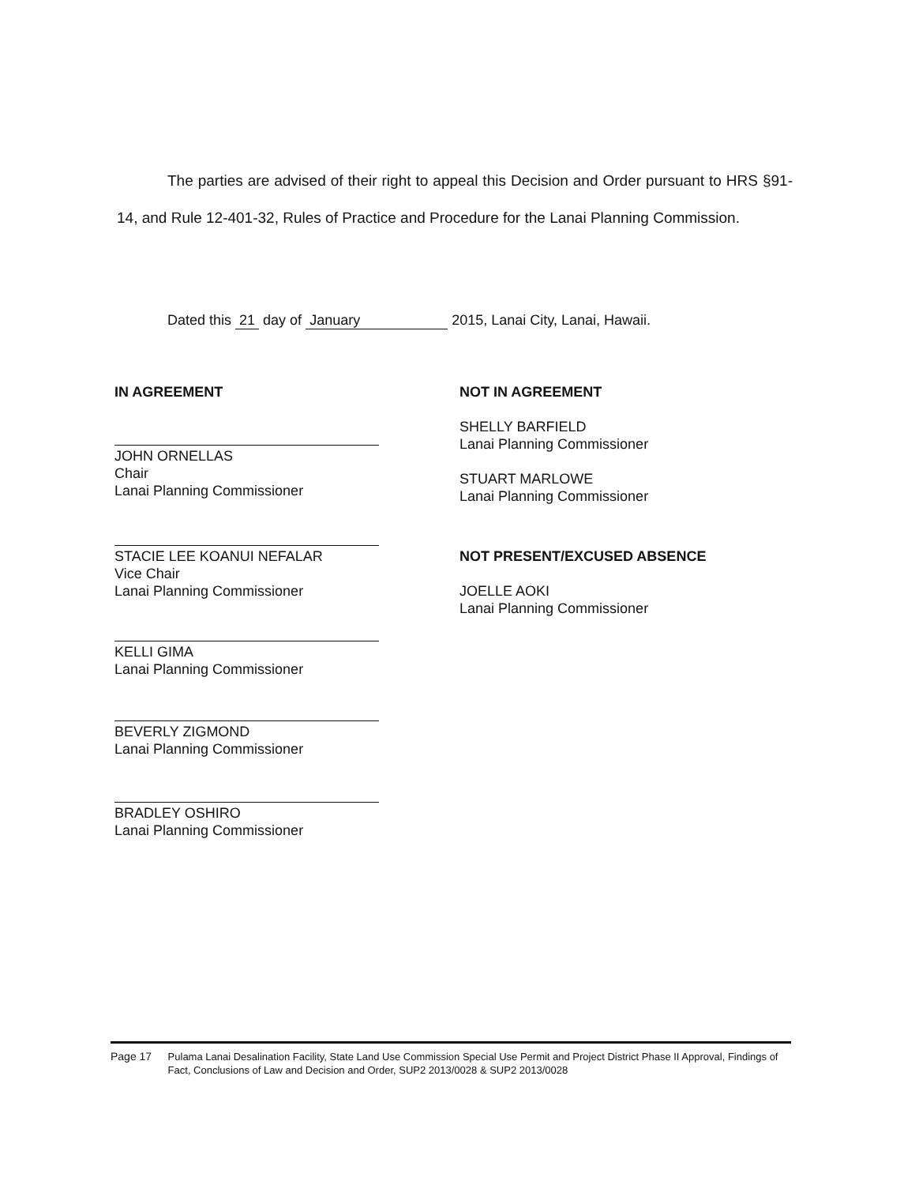The parties are advised of their right to appeal this Decision and Order pursuant to HRS §91-14, and Rule 12-401-32, Rules of Practice and Procedure for the Lanai Planning Commission.
Dated this 21 day of January 2015, Lanai City, Lanai, Hawaii.
IN AGREEMENT
JOHN ORNELLAS
Chair
Lanai Planning Commissioner
STACIE LEE KOANUI NEFALAR
Vice Chair
Lanai Planning Commissioner
KELLI GIMA
Lanai Planning Commissioner
BEVERLY ZIGMOND
Lanai Planning Commissioner
BRADLEY OSHIRO
Lanai Planning Commissioner
NOT IN AGREEMENT
SHELLY BARFIELD
Lanai Planning Commissioner
STUART MARLOWE
Lanai Planning Commissioner
NOT PRESENT/EXCUSED ABSENCE
JOELLE AOKI
Lanai Planning Commissioner
Page 17 Pulama Lanai Desalination Facility, State Land Use Commission Special Use Permit and Project District Phase II Approval, Findings of Fact, Conclusions of Law and Decision and Order, SUP2 2013/0028 & SUP2 2013/0028